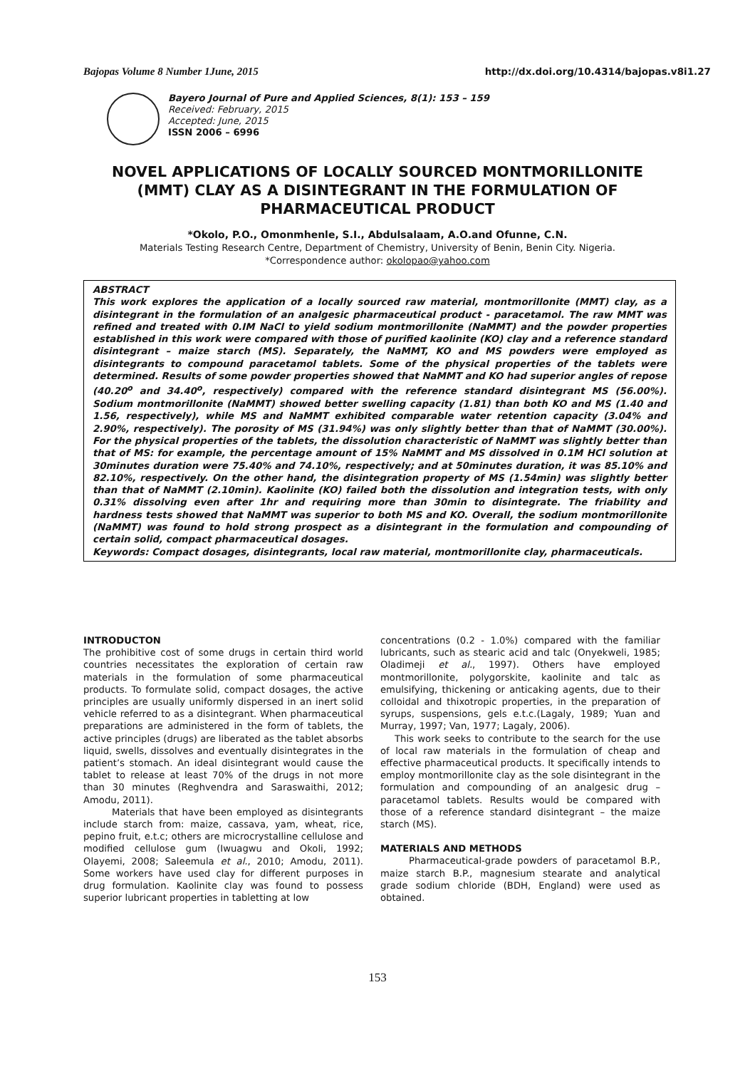Bajopas Volume 8 Number 1June, 2015 http://dx.doi.org/10.4314/bajopas.v8i1.27
Bayero Journal of Pure and Applied Sciences, 8(1): 153 – 159
Received: February, 2015
Accepted: June, 2015
ISSN 2006 – 6996
NOVEL APPLICATIONS OF LOCALLY SOURCED MONTMORILLONITE (MMT) CLAY AS A DISINTEGRANT IN THE FORMULATION OF PHARMACEUTICAL PRODUCT
*Okolo, P.O., Omonmhenle, S.I., Abdulsalaam, A.O.and Ofunne, C.N.
Materials Testing Research Centre, Department of Chemistry, University of Benin, Benin City. Nigeria.
*Correspondence author: okolopao@yahoo.com
ABSTRACT
This work explores the application of a locally sourced raw material, montmorillonite (MMT) clay, as a disintegrant in the formulation of an analgesic pharmaceutical product - paracetamol. The raw MMT was refined and treated with 0.IM NaCl to yield sodium montmorillonite (NaMMT) and the powder properties established in this work were compared with those of purified kaolinite (KO) clay and a reference standard disintegrant – maize starch (MS). Separately, the NaMMT, KO and MS powders were employed as disintegrants to compound paracetamol tablets. Some of the physical properties of the tablets were determined. Results of some powder properties showed that NaMMT and KO had superior angles of repose (40.20<sup>o</sup> and 34.40<sup>o</sup>, respectively) compared with the reference standard disintegrant MS (56.00%). Sodium montmorillonite (NaMMT) showed better swelling capacity (1.81) than both KO and MS (1.40 and 1.56, respectively), while MS and NaMMT exhibited comparable water retention capacity (3.04% and 2.90%, respectively). The porosity of MS (31.94%) was only slightly better than that of NaMMT (30.00%). For the physical properties of the tablets, the dissolution characteristic of NaMMT was slightly better than that of MS: for example, the percentage amount of 15% NaMMT and MS dissolved in 0.1M HCl solution at 30minutes duration were 75.40% and 74.10%, respectively; and at 50minutes duration, it was 85.10% and 82.10%, respectively. On the other hand, the disintegration property of MS (1.54min) was slightly better than that of NaMMT (2.10min). Kaolinite (KO) failed both the dissolution and integration tests, with only 0.31% dissolving even after 1hr and requiring more than 30min to disintegrate. The friability and hardness tests showed that NaMMT was superior to both MS and KO. Overall, the sodium montmorillonite (NaMMT) was found to hold strong prospect as a disintegrant in the formulation and compounding of certain solid, compact pharmaceutical dosages.
Keywords: Compact dosages, disintegrants, local raw material, montmorillonite clay, pharmaceuticals.
INTRODUCTON
The prohibitive cost of some drugs in certain third world countries necessitates the exploration of certain raw materials in the formulation of some pharmaceutical products. To formulate solid, compact dosages, the active principles are usually uniformly dispersed in an inert solid vehicle referred to as a disintegrant. When pharmaceutical preparations are administered in the form of tablets, the active principles (drugs) are liberated as the tablet absorbs liquid, swells, dissolves and eventually disintegrates in the patient’s stomach. An ideal disintegrant would cause the tablet to release at least 70% of the drugs in not more than 30 minutes (Reghvendra and Saraswaithi, 2012; Amodu, 2011).
Materials that have been employed as disintegrants include starch from: maize, cassava, yam, wheat, rice, pepino fruit, e.t.c; others are microcrystalline cellulose and modified cellulose gum (Iwuagwu and Okoli, 1992; Olayemi, 2008; Saleemula et al., 2010; Amodu, 2011). Some workers have used clay for different purposes in drug formulation. Kaolinite clay was found to possess superior lubricant properties in tabletting at low
concentrations (0.2 - 1.0%) compared with the familiar lubricants, such as stearic acid and talc (Onyekweli, 1985; Oladimeji et al., 1997). Others have employed montmorillonite, polygorskite, kaolinite and talc as emulsifying, thickening or anticaking agents, due to their colloidal and thixotropic properties, in the preparation of syrups, suspensions, gels e.t.c.(Lagaly, 1989; Yuan and Murray, 1997; Van, 1977; Lagaly, 2006).
This work seeks to contribute to the search for the use of local raw materials in the formulation of cheap and effective pharmaceutical products. It specifically intends to employ montmorillonite clay as the sole disintegrant in the formulation and compounding of an analgesic drug – paracetamol tablets. Results would be compared with those of a reference standard disintegrant – the maize starch (MS).
MATERIALS AND METHODS
Pharmaceutical-grade powders of paracetamol B.P., maize starch B.P., magnesium stearate and analytical grade sodium chloride (BDH, England) were used as obtained.
153